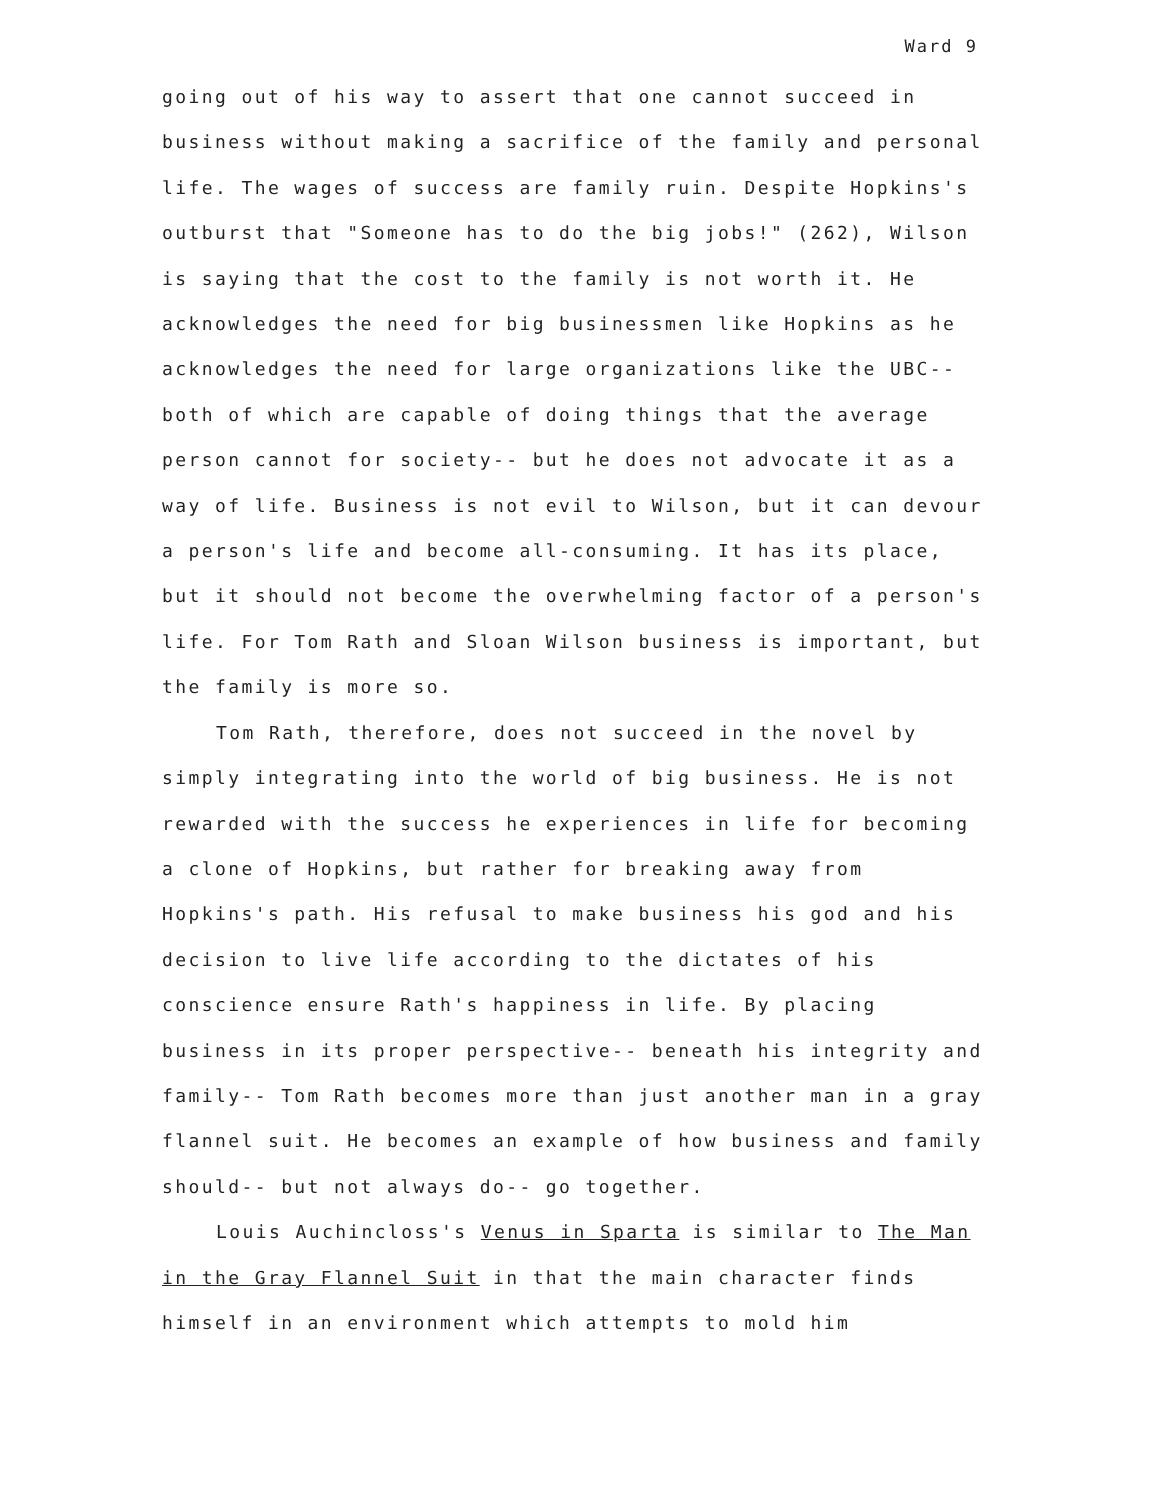Ward 9
going out of his way to assert that one cannot succeed in business without making a sacrifice of the family and personal life. The wages of success are family ruin. Despite Hopkins's outburst that "Someone has to do the big jobs!" (262), Wilson is saying that the cost to the family is not worth it. He acknowledges the need for big businessmen like Hopkins as he acknowledges the need for large organizations like the UBC-- both of which are capable of doing things that the average person cannot for society-- but he does not advocate it as a way of life. Business is not evil to Wilson, but it can devour a person's life and become all-consuming. It has its place, but it should not become the overwhelming factor of a person's life. For Tom Rath and Sloan Wilson business is important, but the family is more so.
Tom Rath, therefore, does not succeed in the novel by simply integrating into the world of big business. He is not rewarded with the success he experiences in life for becoming a clone of Hopkins, but rather for breaking away from Hopkins's path. His refusal to make business his god and his decision to live life according to the dictates of his conscience ensure Rath's happiness in life. By placing business in its proper perspective-- beneath his integrity and family-- Tom Rath becomes more than just another man in a gray flannel suit. He becomes an example of how business and family should-- but not always do-- go together.
Louis Auchincloss's Venus in Sparta is similar to The Man in the Gray Flannel Suit in that the main character finds himself in an environment which attempts to mold him